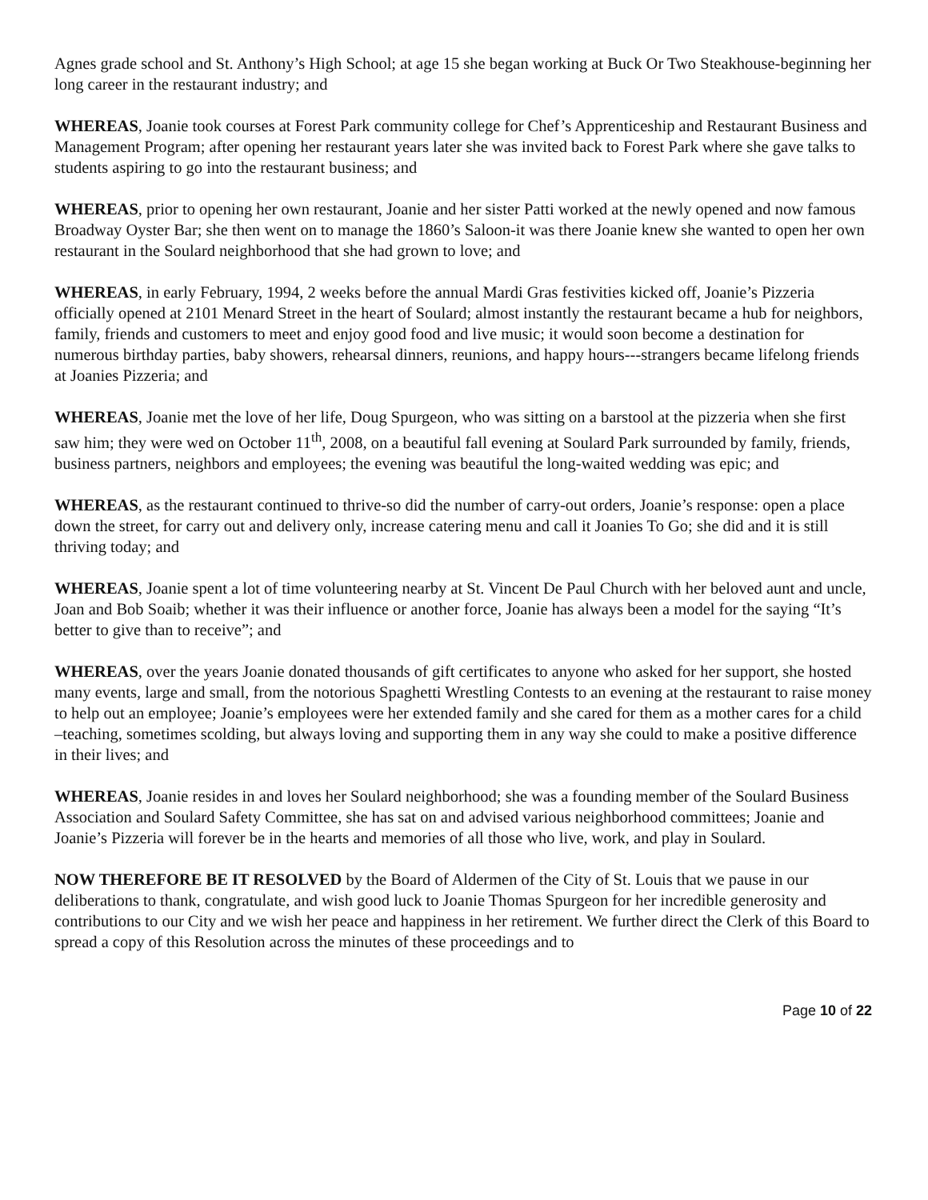Agnes grade school and St. Anthony’s High School; at age 15 she began working at Buck Or Two Steakhouse-beginning her long career in the restaurant industry; and
WHEREAS, Joanie took courses at Forest Park community college for Chef’s Apprenticeship and Restaurant Business and Management Program; after opening her restaurant years later she was invited back to Forest Park where she gave talks to students aspiring to go into the restaurant business; and
WHEREAS, prior to opening her own restaurant, Joanie and her sister Patti worked at the newly opened and now famous Broadway Oyster Bar; she then went on to manage the 1860’s Saloon-it was there Joanie knew she wanted to open her own restaurant in the Soulard neighborhood that she had grown to love; and
WHEREAS, in early February, 1994, 2 weeks before the annual Mardi Gras festivities kicked off, Joanie’s Pizzeria officially opened at 2101 Menard Street in the heart of Soulard; almost instantly the restaurant became a hub for neighbors, family, friends and customers to meet and enjoy good food and live music; it would soon become a destination for numerous birthday parties, baby showers, rehearsal dinners, reunions, and happy hours---strangers became lifelong friends at Joanies Pizzeria; and
WHEREAS, Joanie met the love of her life, Doug Spurgeon, who was sitting on a barstool at the pizzeria when she first saw him; they were wed on October 11<sup>th</sup>, 2008, on a beautiful fall evening at Soulard Park surrounded by family, friends, business partners, neighbors and employees; the evening was beautiful the long-waited wedding was epic; and
WHEREAS, as the restaurant continued to thrive-so did the number of carry-out orders, Joanie’s response: open a place down the street, for carry out and delivery only, increase catering menu and call it Joanies To Go; she did and it is still thriving today; and
WHEREAS, Joanie spent a lot of time volunteering nearby at St. Vincent De Paul Church with her beloved aunt and uncle, Joan and Bob Soaib; whether it was their influence or another force, Joanie has always been a model for the saying “It’s better to give than to receive”; and
WHEREAS, over the years Joanie donated thousands of gift certificates to anyone who asked for her support, she hosted many events, large and small, from the notorious Spaghetti Wrestling Contests to an evening at the restaurant to raise money to help out an employee; Joanie’s employees were her extended family and she cared for them as a mother cares for a child –teaching, sometimes scolding, but always loving and supporting them in any way she could to make a positive difference in their lives; and
WHEREAS, Joanie resides in and loves her Soulard neighborhood; she was a founding member of the Soulard Business Association and Soulard Safety Committee, she has sat on and advised various neighborhood committees; Joanie and Joanie’s Pizzeria will forever be in the hearts and memories of all those who live, work, and play in Soulard.
NOW THEREFORE BE IT RESOLVED by the Board of Aldermen of the City of St. Louis that we pause in our deliberations to thank, congratulate, and wish good luck to Joanie Thomas Spurgeon for her incredible generosity and contributions to our City and we wish her peace and happiness in her retirement. We further direct the Clerk of this Board to spread a copy of this Resolution across the minutes of these proceedings and to
Page 10 of 22